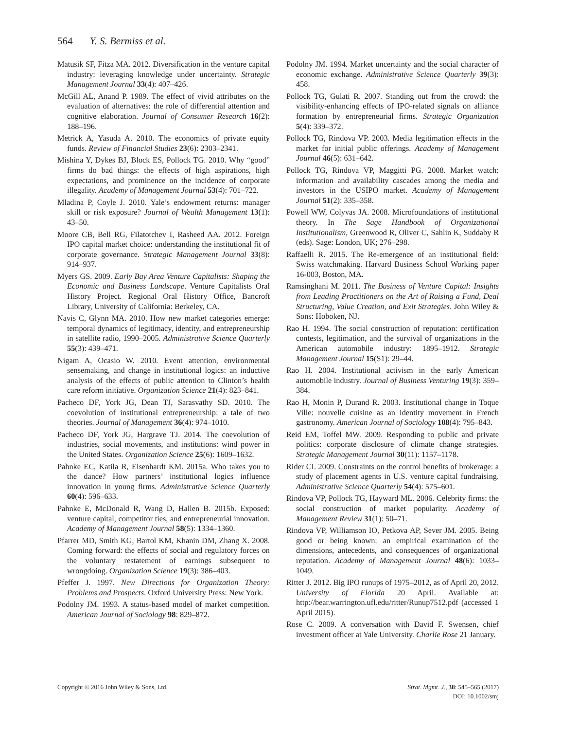564 Y. S. Bermiss et al.
Matusik SF, Fitza MA. 2012. Diversification in the venture capital industry: leveraging knowledge under uncertainty. Strategic Management Journal 33(4): 407–426.
McGill AL, Anand P. 1989. The effect of vivid attributes on the evaluation of alternatives: the role of differential attention and cognitive elaboration. Journal of Consumer Research 16(2): 188–196.
Metrick A, Yasuda A. 2010. The economics of private equity funds. Review of Financial Studies 23(6): 2303–2341.
Mishina Y, Dykes BJ, Block ES, Pollock TG. 2010. Why “good” firms do bad things: the effects of high aspirations, high expectations, and prominence on the incidence of corporate illegality. Academy of Management Journal 53(4): 701–722.
Mladina P, Coyle J. 2010. Yale’s endowment returns: manager skill or risk exposure? Journal of Wealth Management 13(1): 43–50.
Moore CB, Bell RG, Filatotchev I, Rasheed AA. 2012. Foreign IPO capital market choice: understanding the institutional fit of corporate governance. Strategic Management Journal 33(8): 914–937.
Myers GS. 2009. Early Bay Area Venture Capitalists: Shaping the Economic and Business Landscape. Venture Capitalists Oral History Project. Regional Oral History Office, Bancroft Library, University of California: Berkeley, CA.
Navis C, Glynn MA. 2010. How new market categories emerge: temporal dynamics of legitimacy, identity, and entrepreneurship in satellite radio, 1990–2005. Administrative Science Quarterly 55(3): 439–471.
Nigam A, Ocasio W. 2010. Event attention, environmental sensemaking, and change in institutional logics: an inductive analysis of the effects of public attention to Clinton’s health care reform initiative. Organization Science 21(4): 823–841.
Pacheco DF, York JG, Dean TJ, Sarasvathy SD. 2010. The coevolution of institutional entrepreneurship: a tale of two theories. Journal of Management 36(4): 974–1010.
Pacheco DF, York JG, Hargrave TJ. 2014. The coevolution of industries, social movements, and institutions: wind power in the United States. Organization Science 25(6): 1609–1632.
Pahnke EC, Katila R, Eisenhardt KM. 2015a. Who takes you to the dance? How partners’ institutional logics influence innovation in young firms. Administrative Science Quarterly 60(4): 596–633.
Pahnke E, McDonald R, Wang D, Hallen B. 2015b. Exposed: venture capital, competitor ties, and entrepreneurial innovation. Academy of Management Journal 58(5): 1334–1360.
Pfarrer MD, Smith KG, Bartol KM, Khanin DM, Zhang X. 2008. Coming forward: the effects of social and regulatory forces on the voluntary restatement of earnings subsequent to wrongdoing. Organization Science 19(3): 386–403.
Pfeffer J. 1997. New Directions for Organization Theory: Problems and Prospects. Oxford University Press: New York.
Podolny JM. 1993. A status-based model of market competition. American Journal of Sociology 98: 829–872.
Podolny JM. 1994. Market uncertainty and the social character of economic exchange. Administrative Science Quarterly 39(3): 458.
Pollock TG, Gulati R. 2007. Standing out from the crowd: the visibility-enhancing effects of IPO-related signals on alliance formation by entrepreneurial firms. Strategic Organization 5(4): 339–372.
Pollock TG, Rindova VP. 2003. Media legitimation effects in the market for initial public offerings. Academy of Management Journal 46(5): 631–642.
Pollock TG, Rindova VP, Maggitti PG. 2008. Market watch: information and availability cascades among the media and investors in the USIPO market. Academy of Management Journal 51(2): 335–358.
Powell WW, Colyvas JA. 2008. Microfoundations of institutional theory. In The Sage Handbook of Organizational Institutionalism, Greenwood R, Oliver C, Sahlin K, Suddaby R (eds). Sage: London, UK; 276–298.
Raffaelli R. 2015. The Re-emergence of an institutional field: Swiss watchmaking. Harvard Business School Working paper 16-003, Boston, MA.
Ramsinghani M. 2011. The Business of Venture Capital: Insights from Leading Practitioners on the Art of Raising a Fund, Deal Structuring, Value Creation, and Exit Strategies. John Wiley & Sons: Hoboken, NJ.
Rao H. 1994. The social construction of reputation: certification contests, legitimation, and the survival of organizations in the American automobile industry: 1895–1912. Strategic Management Journal 15(S1): 29–44.
Rao H. 2004. Institutional activism in the early American automobile industry. Journal of Business Venturing 19(3): 359–384.
Rao H, Monin P, Durand R. 2003. Institutional change in Toque Ville: nouvelle cuisine as an identity movement in French gastronomy. American Journal of Sociology 108(4): 795–843.
Reid EM, Toffel MW. 2009. Responding to public and private politics: corporate disclosure of climate change strategies. Strategic Management Journal 30(11): 1157–1178.
Rider CI. 2009. Constraints on the control benefits of brokerage: a study of placement agents in U.S. venture capital fundraising. Administrative Science Quarterly 54(4): 575–601.
Rindova VP, Pollock TG, Hayward ML. 2006. Celebrity firms: the social construction of market popularity. Academy of Management Review 31(1): 50–71.
Rindova VP, Williamson IO, Petkova AP, Sever JM. 2005. Being good or being known: an empirical examination of the dimensions, antecedents, and consequences of organizational reputation. Academy of Management Journal 48(6): 1033–1049.
Ritter J. 2012. Big IPO runups of 1975–2012, as of April 20, 2012. University of Florida 20 April. Available at: http://bear.warrington.ufl.edu/ritter/Runup7512.pdf (accessed 1 April 2015).
Rose C. 2009. A conversation with David F. Swensen, chief investment officer at Yale University. Charlie Rose 21 January.
Copyright © 2016 John Wiley & Sons, Ltd.
Strat. Mgmt. J., 38: 545–565 (2017)
DOI: 10.1002/smj